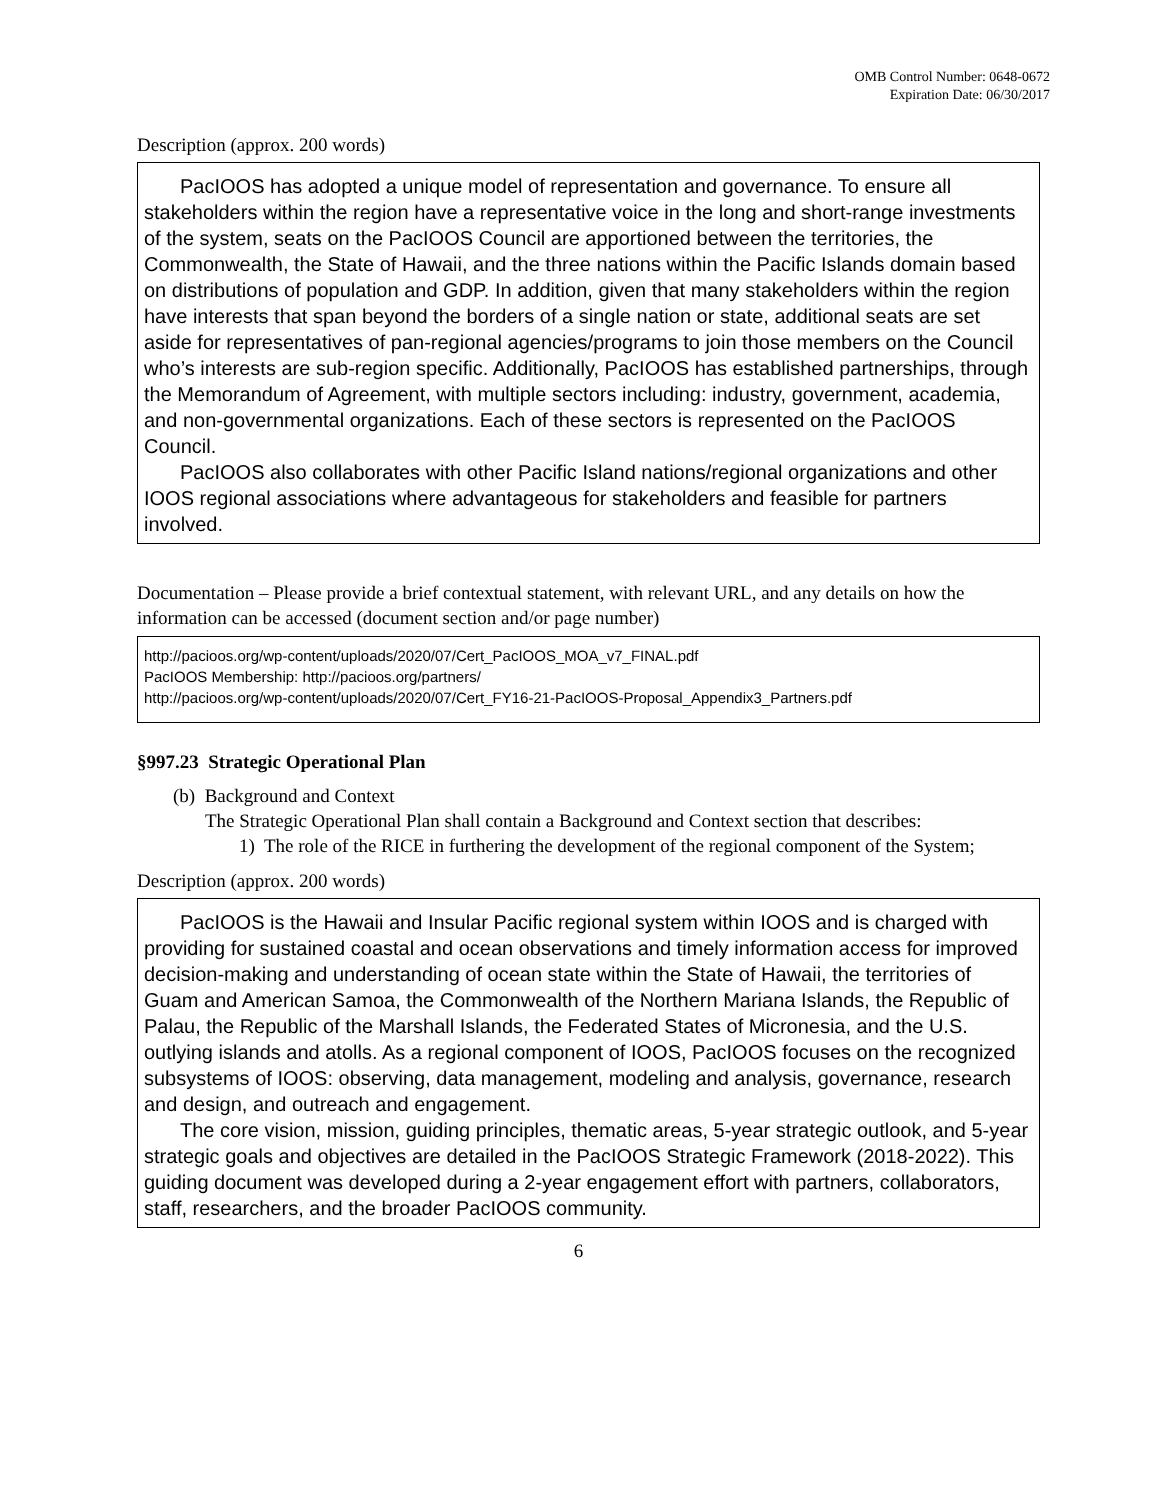OMB Control Number: 0648-0672
Expiration Date: 06/30/2017
Description (approx. 200 words)
PacIOOS has adopted a unique model of representation and governance. To ensure all stakeholders within the region have a representative voice in the long and short-range investments of the system, seats on the PacIOOS Council are apportioned between the territories, the Commonwealth, the State of Hawaii, and the three nations within the Pacific Islands domain based on distributions of population and GDP. In addition, given that many stakeholders within the region have interests that span beyond the borders of a single nation or state, additional seats are set aside for representatives of pan-regional agencies/programs to join those members on the Council who’s interests are sub-region specific. Additionally, PacIOOS has established partnerships, through the Memorandum of Agreement, with multiple sectors including: industry, government, academia, and non-governmental organizations. Each of these sectors is represented on the PacIOOS Council.
PacIOOS also collaborates with other Pacific Island nations/regional organizations and other IOOS regional associations where advantageous for stakeholders and feasible for partners involved.
Documentation – Please provide a brief contextual statement, with relevant URL, and any details on how the information can be accessed (document section and/or page number)
http://pacioos.org/wp-content/uploads/2020/07/Cert_PacIOOS_MOA_v7_FINAL.pdf
PacIOOS Membership: http://pacioos.org/partners/
http://pacioos.org/wp-content/uploads/2020/07/Cert_FY16-21-PacIOOS-Proposal_Appendix3_Partners.pdf
§997.23 Strategic Operational Plan
(b) Background and Context
The Strategic Operational Plan shall contain a Background and Context section that describes:
1) The role of the RICE in furthering the development of the regional component of the System;
Description (approx. 200 words)
PacIOOS is the Hawaii and Insular Pacific regional system within IOOS and is charged with providing for sustained coastal and ocean observations and timely information access for improved decision-making and understanding of ocean state within the State of Hawaii, the territories of Guam and American Samoa, the Commonwealth of the Northern Mariana Islands, the Republic of Palau, the Republic of the Marshall Islands, the Federated States of Micronesia, and the U.S. outlying islands and atolls. As a regional component of IOOS, PacIOOS focuses on the recognized subsystems of IOOS: observing, data management, modeling and analysis, governance, research and design, and outreach and engagement.
The core vision, mission, guiding principles, thematic areas, 5-year strategic outlook, and 5-year strategic goals and objectives are detailed in the PacIOOS Strategic Framework (2018-2022). This guiding document was developed during a 2-year engagement effort with partners, collaborators, staff, researchers, and the broader PacIOOS community.
6